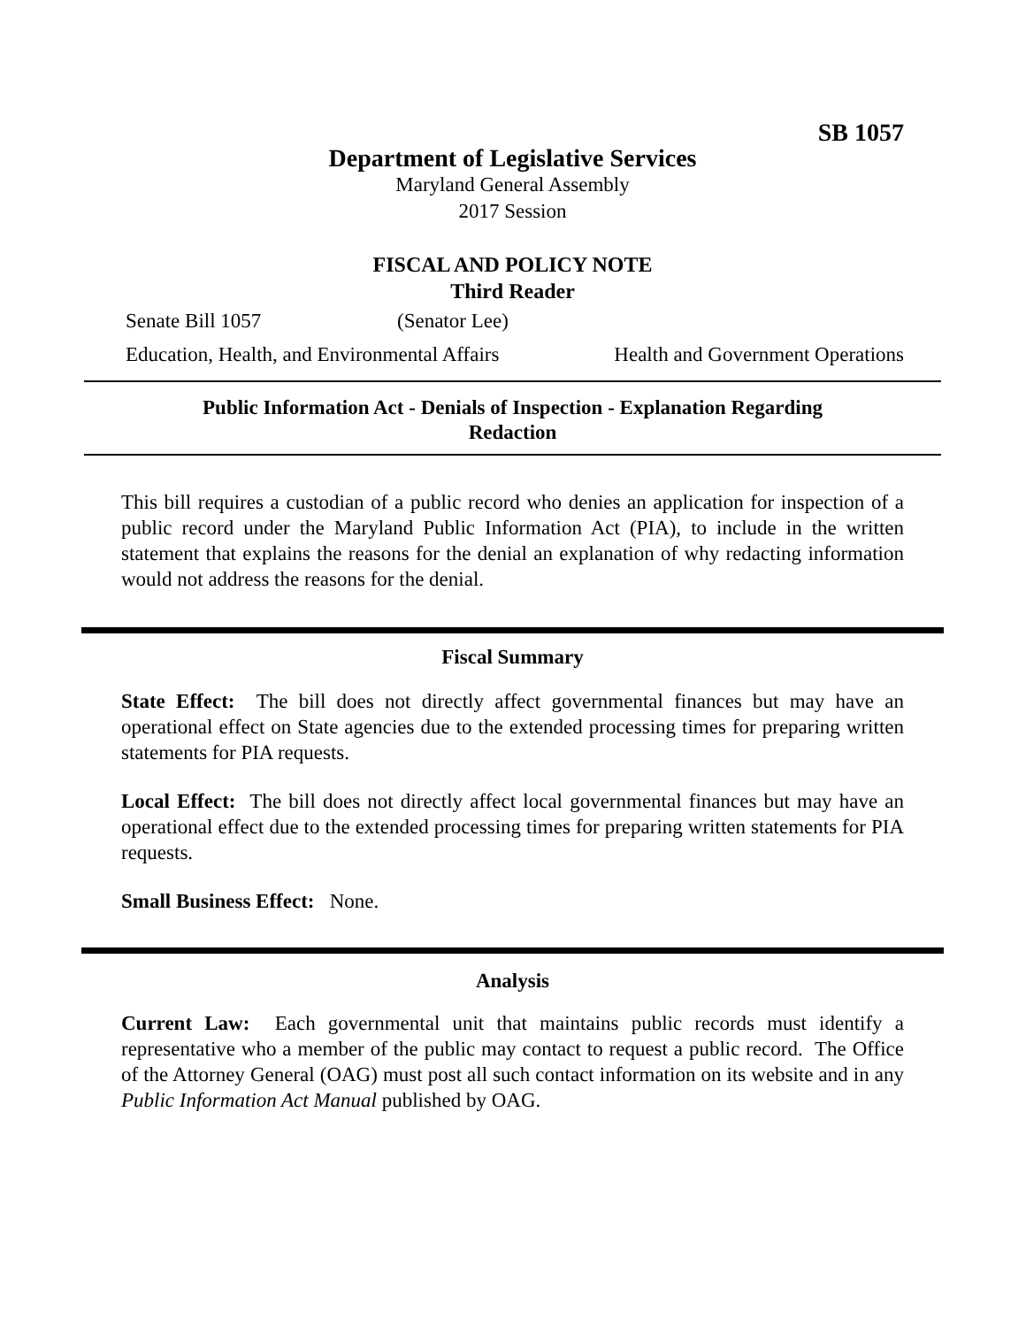SB 1057
Department of Legislative Services
Maryland General Assembly
2017 Session
FISCAL AND POLICY NOTE
Third Reader
Senate Bill 1057 (Senator Lee)
Education, Health, and Environmental Affairs Health and Government Operations
Public Information Act - Denials of Inspection - Explanation Regarding
Redaction
This bill requires a custodian of a public record who denies an application for inspection of a public record under the Maryland Public Information Act (PIA), to include in the written statement that explains the reasons for the denial an explanation of why redacting information would not address the reasons for the denial.
Fiscal Summary
State Effect: The bill does not directly affect governmental finances but may have an operational effect on State agencies due to the extended processing times for preparing written statements for PIA requests.
Local Effect: The bill does not directly affect local governmental finances but may have an operational effect due to the extended processing times for preparing written statements for PIA requests.
Small Business Effect: None.
Analysis
Current Law: Each governmental unit that maintains public records must identify a representative who a member of the public may contact to request a public record. The Office of the Attorney General (OAG) must post all such contact information on its website and in any Public Information Act Manual published by OAG.